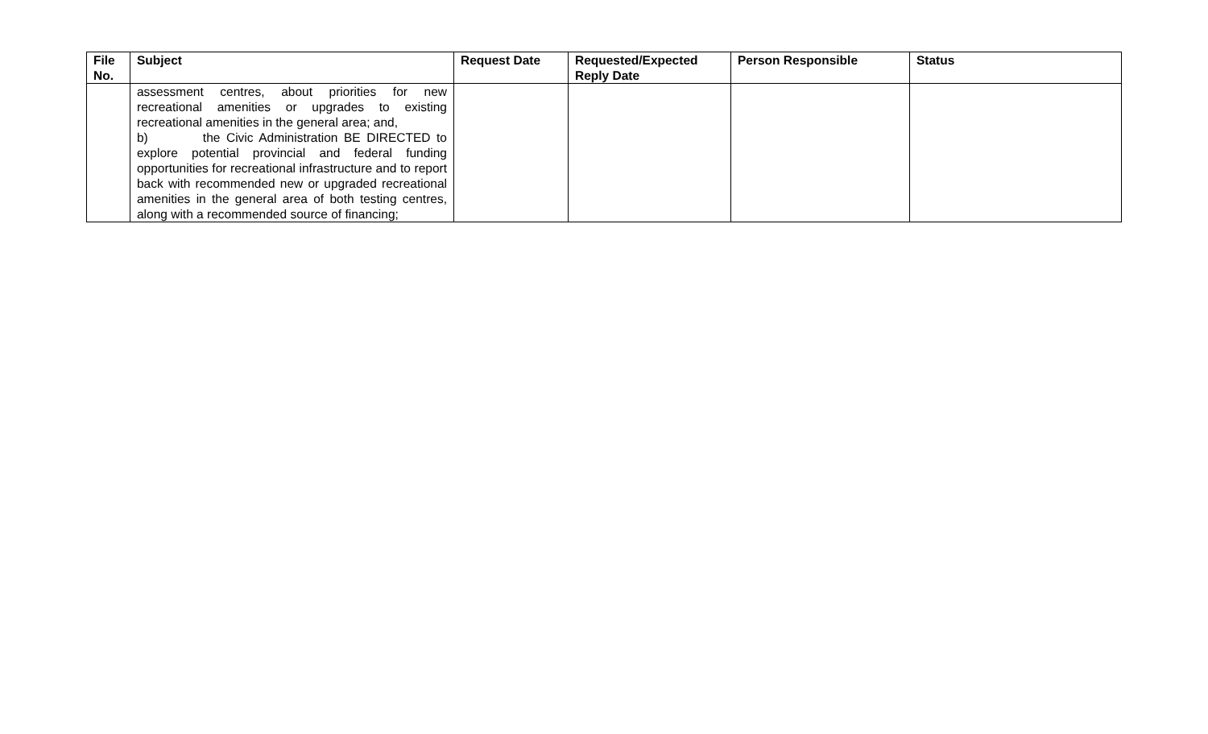| File No. | Subject | Request Date | Requested/Expected Reply Date | Person Responsible | Status |
| --- | --- | --- | --- | --- | --- |
| | assessment centres, about priorities for new recreational amenities or upgrades to existing recreational amenities in the general area; and, b) the Civic Administration BE DIRECTED to explore potential provincial and federal funding opportunities for recreational infrastructure and to report back with recommended new or upgraded recreational amenities in the general area of both testing centres, along with a recommended source of financing; | | | | |